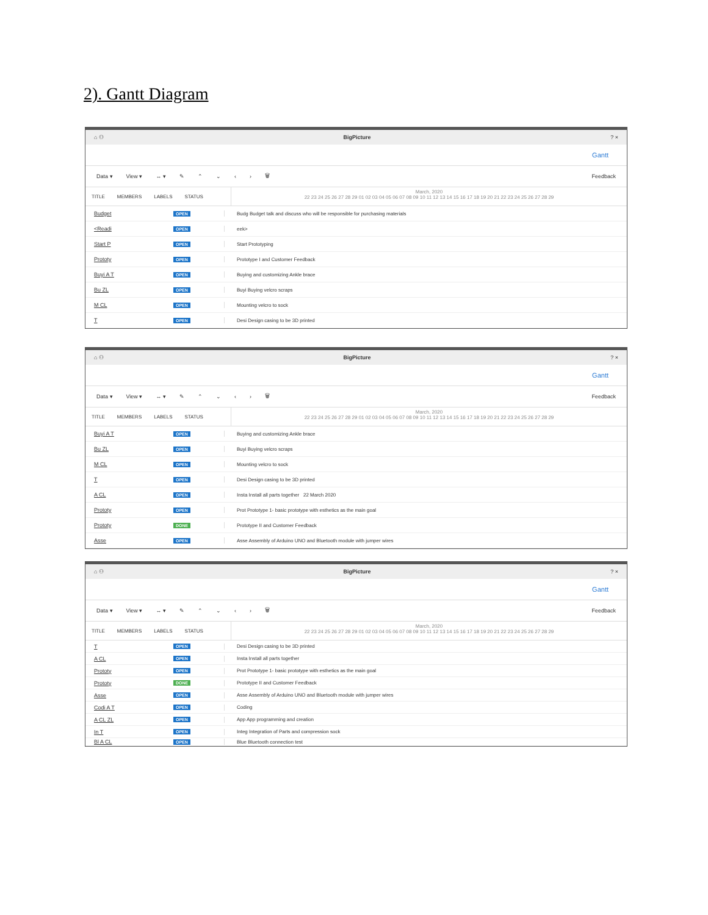2). Gantt Diagram
⌂ ⚇ BigPicture? ×
Gantt
Data ▾ View ▾ ↔ ▾ ✎ ⌃ ⌄ ‹ › 🗑 Feedback
TITLE MEMBERS LABELS STATUS
March, 2020
22 23 24 25 26 27 28 29 01 02 03 04 05 06 07 08 09 10 11 12 13 14 15 16 17 18 19 20 21 22 23 24 25 26 27 28 29
Budget OPEN
Budg Budget talk and discuss who will be responsible for purchasing materials
<Readi OPEN eek>
Start P OPEN Start Prototyping
Prototy OPEN
Prototype I and Customer Feedback
Buyi A T OPEN
Buying and customizing Ankle brace
Bu ZL OPEN Buyi Buying velcro scraps
M CL OPEN Mounting velcro to sock
T OPEN
Desi Design casing to be 3D printed
⌂ ⚇ BigPicture? ×
Gantt
Data ▾ View ▾ ↔ ▾ ✎ ⌃ ⌄ ‹ › 🗑 Feedback
TITLE MEMBERS LABELS STATUS
March, 2020
22 23 24 25 26 27 28 29 01 02 03 04 05 06 07 08 09 10 11 12 13 14 15 16 17 18 19 20 21 22 23 24 25 26 27 28 29
Buyi A T OPEN
Buying and customizing Ankle brace
Bu ZL OPEN Buyi Buying velcro scraps
M CL OPEN Mounting velcro to sock
T OPEN
Desi Design casing to be 3D printed
A CL OPEN
Insta Install all parts together 22 March 2020
Prototy OPEN
Prot Prototype 1- basic prototype with esthetics as the main goal
Prototy DONE
Prototype II and Customer Feedback
Asse OPEN
Asse Assembly of Arduino UNO and Bluetooth module with jumper wires
⌂ ⚇ BigPicture? ×
Gantt
Data ▾ View ▾ ↔ ▾ ✎ ⌃ ⌄ ‹ › 🗑 Feedback
TITLE MEMBERS LABELS STATUS
March, 2020
22 23 24 25 26 27 28 29 01 02 03 04 05 06 07 08 09 10 11 12 13 14 15 16 17 18 19 20 21 22 23 24 25 26 27 28 29
T OPEN
Desi Design casing to be 3D printed
A CL OPEN
Insta Install all parts together
Prototy OPEN
Prot Prototype 1- basic prototype with esthetics as the main goal
Prototy DONE
Prototype II and Customer Feedback
Asse OPEN
Asse Assembly of Arduino UNO and Bluetooth module with jumper wires
Codi A T OPEN Coding
A CL ZL OPEN
App App programming and creation
In T OPEN
Integ Integration of Parts and compression sock
Bl A CL OPEN Blue Bluetooth connection test